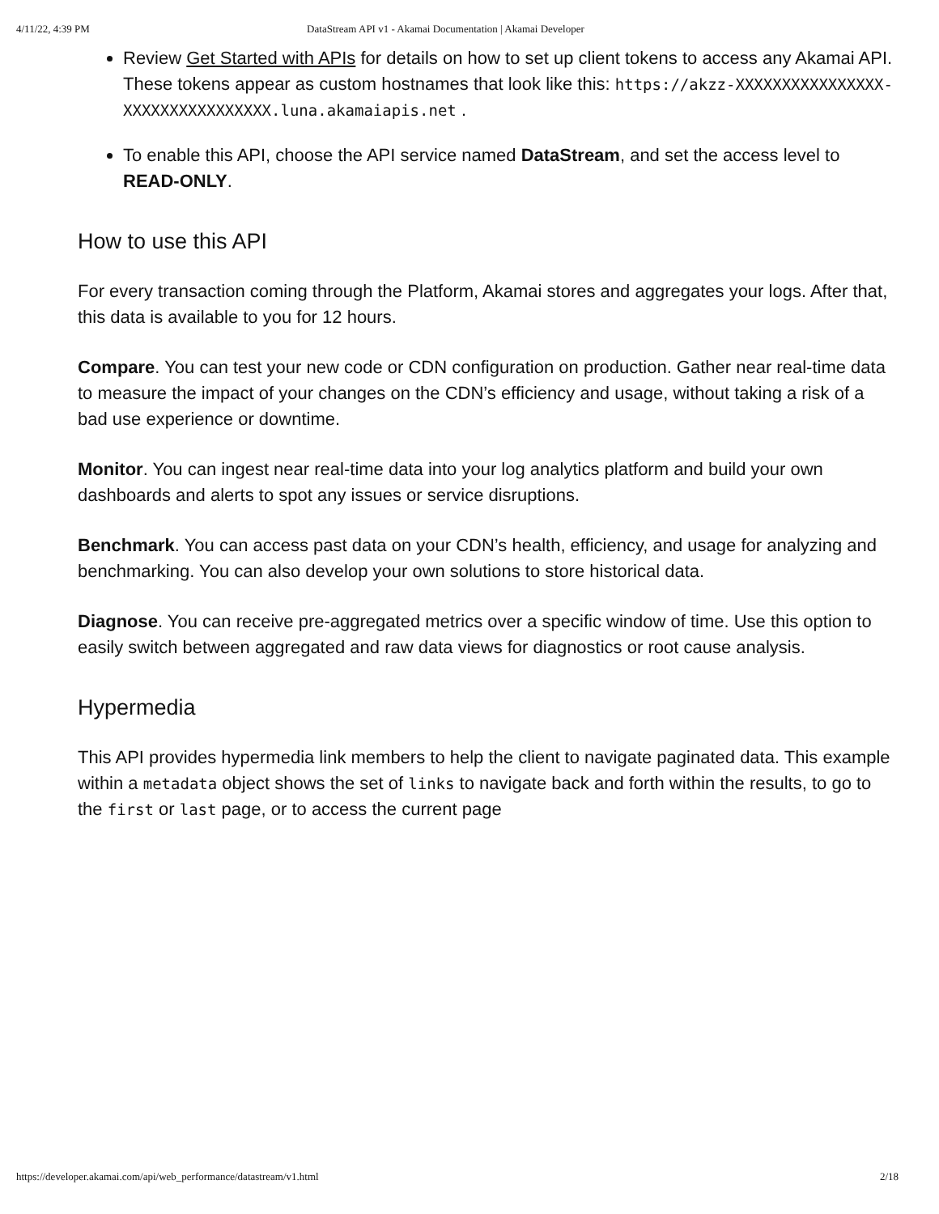4/11/22, 4:39 PM DataStream API v1 - Akamai Documentation | Akamai Developer
Review Get Started with APIs for details on how to set up client tokens to access any Akamai API. These tokens appear as custom hostnames that look like this: https://akzz-XXXXXXXXXXXXXXXX-XXXXXXXXXXXXXXXX.luna.akamaiapis.net .
To enable this API, choose the API service named DataStream, and set the access level to READ-ONLY.
How to use this API
For every transaction coming through the Platform, Akamai stores and aggregates your logs. After that, this data is available to you for 12 hours.
Compare. You can test your new code or CDN configuration on production. Gather near real-time data to measure the impact of your changes on the CDN’s efficiency and usage, without taking a risk of a bad use experience or downtime.
Monitor. You can ingest near real-time data into your log analytics platform and build your own dashboards and alerts to spot any issues or service disruptions.
Benchmark. You can access past data on your CDN’s health, efficiency, and usage for analyzing and benchmarking. You can also develop your own solutions to store historical data.
Diagnose. You can receive pre-aggregated metrics over a specific window of time. Use this option to easily switch between aggregated and raw data views for diagnostics or root cause analysis.
Hypermedia
This API provides hypermedia link members to help the client to navigate paginated data. This example within a metadata object shows the set of links to navigate back and forth within the results, to go to the first or last page, or to access the current page
https://developer.akamai.com/api/web_performance/datastream/v1.html 2/18